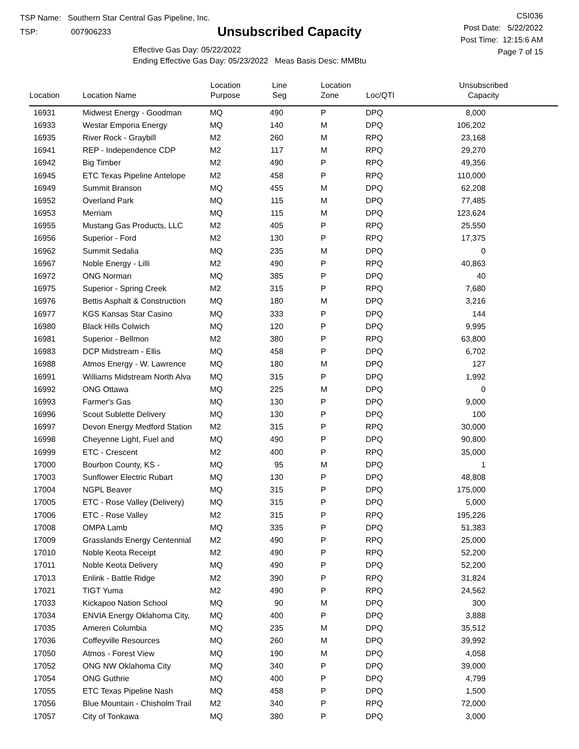TSP Name: Southern Star Central Gas Pipeline, Inc.
TSP: 007906233
Unsubscribed Capacity
Effective Gas Day: 05/22/2022
Ending Effective Gas Day: 05/23/2022 Meas Basis Desc: MMBtu
CSI036
Post Date: 5/22/2022
Post Time: 12:15:6 AM
Page 7 of 15
| Location | Location Name | Location Purpose | Line Seg | Location Zone | Loc/QTI | Unsubscribed Capacity |
| --- | --- | --- | --- | --- | --- | --- |
| 16931 | Midwest Energy - Goodman | MQ | 490 | P | DPQ | 8,000 |
| 16933 | Westar Emporia Energy | MQ | 140 | M | DPQ | 106,202 |
| 16935 | River Rock - Graybill | M2 | 260 | M | RPQ | 23,168 |
| 16941 | REP - Independence CDP | M2 | 117 | M | RPQ | 29,270 |
| 16942 | Big Timber | M2 | 490 | P | RPQ | 49,356 |
| 16945 | ETC Texas Pipeline Antelope | M2 | 458 | P | RPQ | 110,000 |
| 16949 | Summit Branson | MQ | 455 | M | DPQ | 62,208 |
| 16952 | Overland Park | MQ | 115 | M | DPQ | 77,485 |
| 16953 | Merriam | MQ | 115 | M | DPQ | 123,624 |
| 16955 | Mustang Gas Products, LLC | M2 | 405 | P | RPQ | 25,550 |
| 16956 | Superior - Ford | M2 | 130 | P | RPQ | 17,375 |
| 16962 | Summit Sedalia | MQ | 235 | M | DPQ | 0 |
| 16967 | Noble Energy - Lilli | M2 | 490 | P | RPQ | 40,863 |
| 16972 | ONG Norman | MQ | 385 | P | DPQ | 40 |
| 16975 | Superior - Spring Creek | M2 | 315 | P | RPQ | 7,680 |
| 16976 | Bettis Asphalt & Construction | MQ | 180 | M | DPQ | 3,216 |
| 16977 | KGS Kansas Star Casino | MQ | 333 | P | DPQ | 144 |
| 16980 | Black Hills Colwich | MQ | 120 | P | DPQ | 9,995 |
| 16981 | Superior - Bellmon | M2 | 380 | P | RPQ | 63,800 |
| 16983 | DCP Midstream - Ellis | MQ | 458 | P | DPQ | 6,702 |
| 16988 | Atmos Energy - W. Lawrence | MQ | 180 | M | DPQ | 127 |
| 16991 | Williams Midstream North Alva | MQ | 315 | P | DPQ | 1,992 |
| 16992 | ONG Ottawa | MQ | 225 | M | DPQ | 0 |
| 16993 | Farmer's Gas | MQ | 130 | P | DPQ | 9,000 |
| 16996 | Scout Sublette Delivery | MQ | 130 | P | DPQ | 100 |
| 16997 | Devon Energy Medford Station | M2 | 315 | P | RPQ | 30,000 |
| 16998 | Cheyenne Light, Fuel and | MQ | 490 | P | DPQ | 90,800 |
| 16999 | ETC - Crescent | M2 | 400 | P | RPQ | 35,000 |
| 17000 | Bourbon County, KS - | MQ | 95 | M | DPQ | 1 |
| 17003 | Sunflower Electric Rubart | MQ | 130 | P | DPQ | 48,808 |
| 17004 | NGPL Beaver | MQ | 315 | P | DPQ | 175,000 |
| 17005 | ETC - Rose Valley (Delivery) | MQ | 315 | P | DPQ | 5,000 |
| 17006 | ETC - Rose Valley | M2 | 315 | P | RPQ | 195,226 |
| 17008 | OMPA Lamb | MQ | 335 | P | DPQ | 51,383 |
| 17009 | Grasslands Energy Centennial | M2 | 490 | P | RPQ | 25,000 |
| 17010 | Noble Keota Receipt | M2 | 490 | P | RPQ | 52,200 |
| 17011 | Noble Keota Delivery | MQ | 490 | P | DPQ | 52,200 |
| 17013 | Enlink - Battle Ridge | M2 | 390 | P | RPQ | 31,824 |
| 17021 | TIGT Yuma | M2 | 490 | P | RPQ | 24,562 |
| 17033 | Kickapoo Nation School | MQ | 90 | M | DPQ | 300 |
| 17034 | ENVIA Energy Oklahoma City, | MQ | 400 | P | DPQ | 3,888 |
| 17035 | Ameren Columbia | MQ | 235 | M | DPQ | 35,512 |
| 17036 | Coffeyville Resources | MQ | 260 | M | DPQ | 39,992 |
| 17050 | Atmos - Forest View | MQ | 190 | M | DPQ | 4,058 |
| 17052 | ONG NW Oklahoma City | MQ | 340 | P | DPQ | 39,000 |
| 17054 | ONG Guthrie | MQ | 400 | P | DPQ | 4,799 |
| 17055 | ETC Texas Pipeline Nash | MQ | 458 | P | DPQ | 1,500 |
| 17056 | Blue Mountain - Chisholm Trail | M2 | 340 | P | RPQ | 72,000 |
| 17057 | City of Tonkawa | MQ | 380 | P | DPQ | 3,000 |